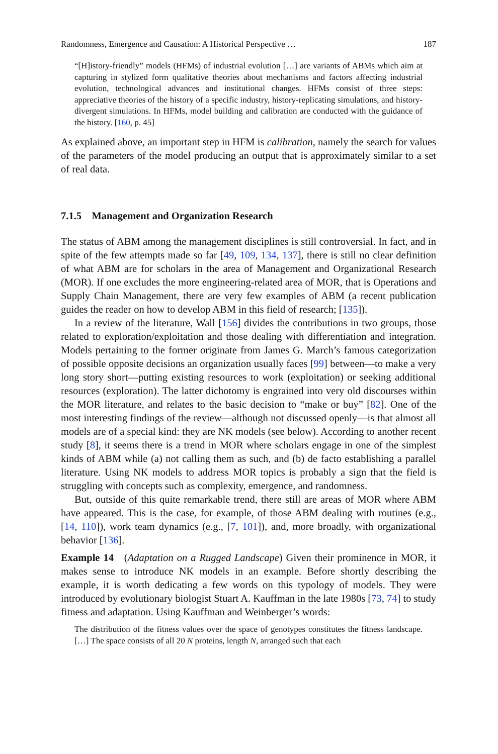Randomness, Emergence and Causation: A Historical Perspective … 187
“[H]istory-friendly” models (HFMs) of industrial evolution […] are variants of ABMs which aim at capturing in stylized form qualitative theories about mechanisms and factors affecting industrial evolution, technological advances and institutional changes. HFMs consist of three steps: appreciative theories of the history of a specific industry, history-replicating simulations, and history-divergent simulations. In HFMs, model building and calibration are conducted with the guidance of the history. [160, p. 45]
As explained above, an important step in HFM is calibration, namely the search for values of the parameters of the model producing an output that is approximately similar to a set of real data.
7.1.5 Management and Organization Research
The status of ABM among the management disciplines is still controversial. In fact, and in spite of the few attempts made so far [49, 109, 134, 137], there is still no clear definition of what ABM are for scholars in the area of Management and Organizational Research (MOR). If one excludes the more engineering-related area of MOR, that is Operations and Supply Chain Management, there are very few examples of ABM (a recent publication guides the reader on how to develop ABM in this field of research; [135]).
In a review of the literature, Wall [156] divides the contributions in two groups, those related to exploration/exploitation and those dealing with differentiation and integration. Models pertaining to the former originate from James G. March’s famous categorization of possible opposite decisions an organization usually faces [99] between—to make a very long story short—putting existing resources to work (exploitation) or seeking additional resources (exploration). The latter dichotomy is engrained into very old discourses within the MOR literature, and relates to the basic decision to “make or buy” [82]. One of the most interesting findings of the review—although not discussed openly—is that almost all models are of a special kind: they are NK models (see below). According to another recent study [8], it seems there is a trend in MOR where scholars engage in one of the simplest kinds of ABM while (a) not calling them as such, and (b) de facto establishing a parallel literature. Using NK models to address MOR topics is probably a sign that the field is struggling with concepts such as complexity, emergence, and randomness.
But, outside of this quite remarkable trend, there still are areas of MOR where ABM have appeared. This is the case, for example, of those ABM dealing with routines (e.g., [14, 110]), work team dynamics (e.g., [7, 101]), and, more broadly, with organizational behavior [136].
Example 14 (Adaptation on a Rugged Landscape) Given their prominence in MOR, it makes sense to introduce NK models in an example. Before shortly describing the example, it is worth dedicating a few words on this typology of models. They were introduced by evolutionary biologist Stuart A. Kauffman in the late 1980s [73, 74] to study fitness and adaptation. Using Kauffman and Weinberger’s words:
The distribution of the fitness values over the space of genotypes constitutes the fitness landscape. […] The space consists of all 20 N proteins, length N, arranged such that each